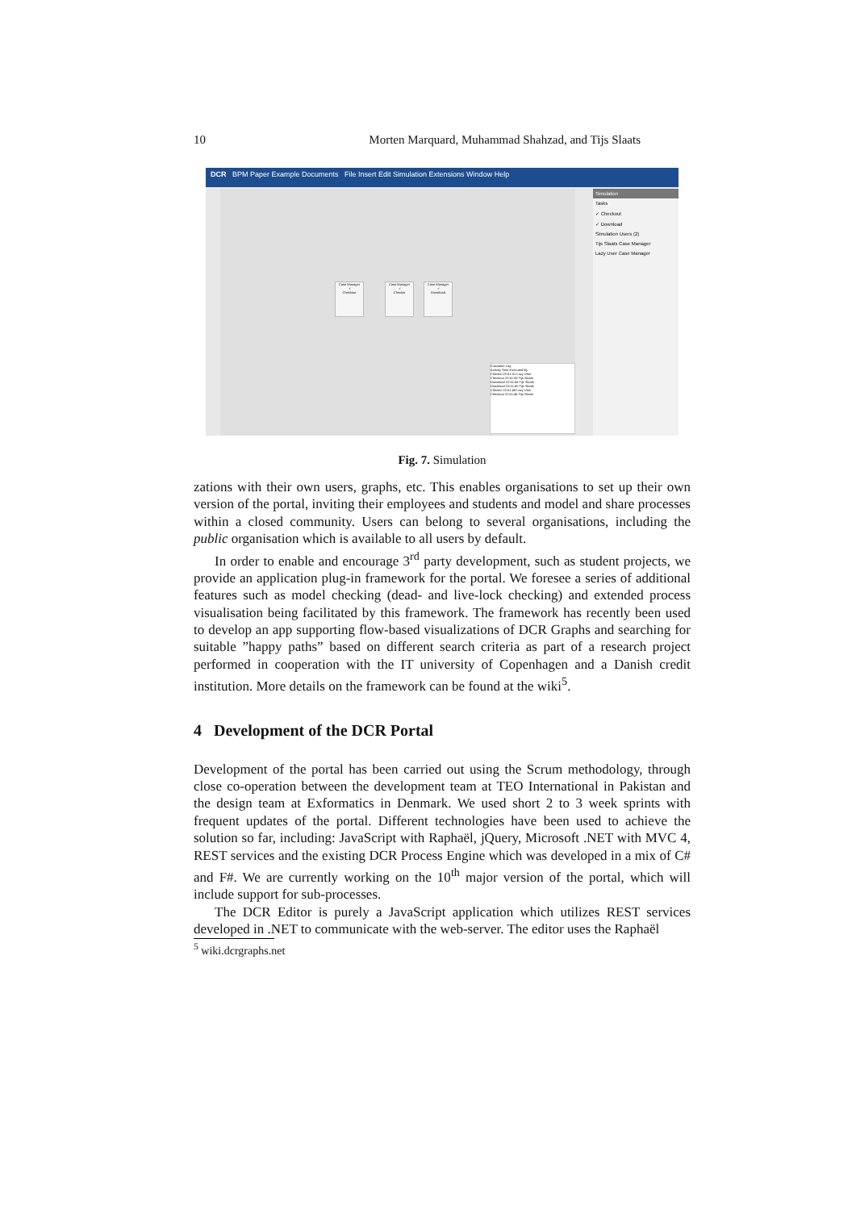10 Morten Marquard, Muhammad Shahzad, and Tijs Slaats
DCR BPM Paper Example Documents File Insert Edit Simulation Extensions Window Help
Case Manager
✓
Checkout
Case Manager
✓
Checkin
Case Manager
✓
Download
Execution Log
Activity Time Executed By
Checkin 22:51:01 Lazy User
Checkout 22:51:50 Tijs Slaats
Download 22:51:56 Tijs Slaats
Download 22:51:50 Tijs Slaats
Checkin 22:51:48 Lazy User
Checkout 22:51:45 Tijs Slaats
Simulation
Tasks
✓ Checkout
✓ Download
Simulation Users (2)
Tijs Slaats Case Manager
Lazy User Case Manager
Fig. 7. Simulation
zations with their own users, graphs, etc. This enables organisations to set up their own version of the portal, inviting their employees and students and model and share processes within a closed community. Users can belong to several organisations, including the public organisation which is available to all users by default.
In order to enable and encourage 3<sup>rd</sup> party development, such as student projects, we provide an application plug-in framework for the portal. We foresee a series of additional features such as model checking (dead- and live-lock checking) and extended process visualisation being facilitated by this framework. The framework has recently been used to develop an app supporting flow-based visualizations of DCR Graphs and searching for suitable ”happy paths” based on different search criteria as part of a research project performed in cooperation with the IT university of Copenhagen and a Danish credit institution. More details on the framework can be found at the wiki<sup>5</sup>.
4 Development of the DCR Portal
Development of the portal has been carried out using the Scrum methodology, through close co-operation between the development team at TEO International in Pakistan and the design team at Exformatics in Denmark. We used short 2 to 3 week sprints with frequent updates of the portal. Different technologies have been used to achieve the solution so far, including: JavaScript with Raphaël, jQuery, Microsoft .NET with MVC 4, REST services and the existing DCR Process Engine which was developed in a mix of C# and F#. We are currently working on the 10<sup>th</sup> major version of the portal, which will include support for sub-processes.
The DCR Editor is purely a JavaScript application which utilizes REST services developed in .NET to communicate with the web-server. The editor uses the Raphaël
<sup>5</sup> wiki.dcrgraphs.net